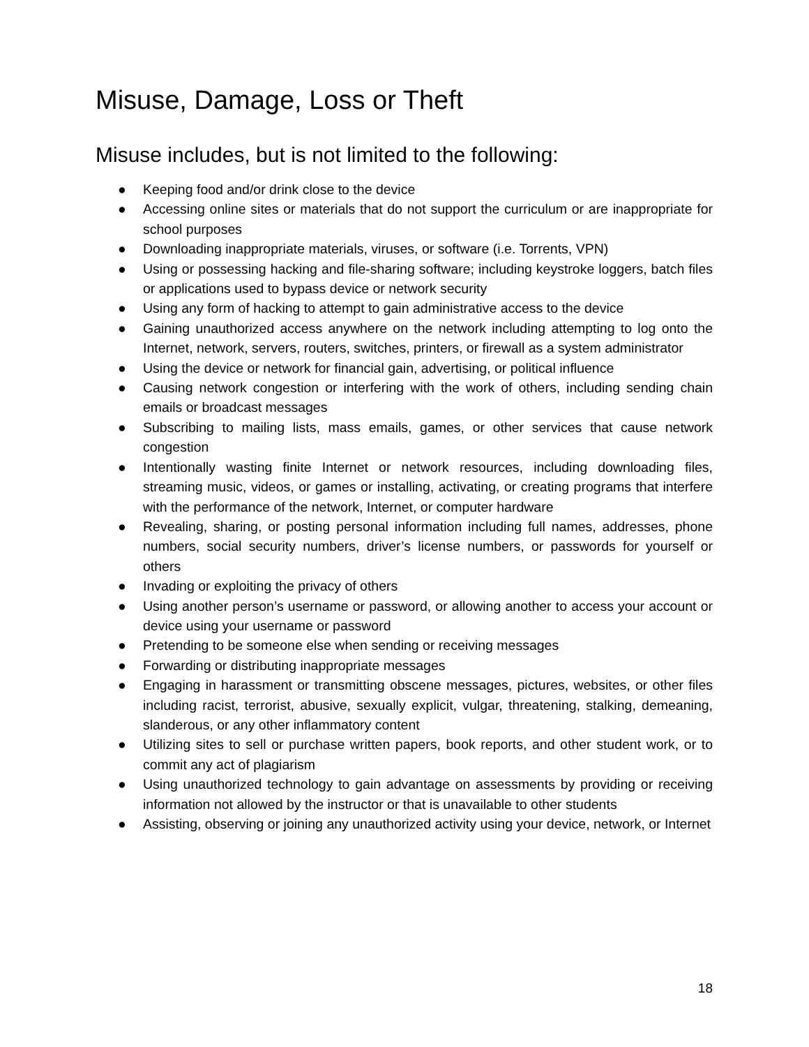Misuse, Damage, Loss or Theft
Misuse includes, but is not limited to the following:
● Keeping food and/or drink close to the device
● Accessing online sites or materials that do not support the curriculum or are inappropriate for school purposes
● Downloading inappropriate materials, viruses, or software (i.e. Torrents, VPN)
● Using or possessing hacking and file-sharing software; including keystroke loggers, batch files or applications used to bypass device or network security
● Using any form of hacking to attempt to gain administrative access to the device
● Gaining unauthorized access anywhere on the network including attempting to log onto the Internet, network, servers, routers, switches, printers, or firewall as a system administrator
● Using the device or network for financial gain, advertising, or political influence
● Causing network congestion or interfering with the work of others, including sending chain emails or broadcast messages
● Subscribing to mailing lists, mass emails, games, or other services that cause network congestion
● Intentionally wasting finite Internet or network resources, including downloading files, streaming music, videos, or games or installing, activating, or creating programs that interfere with the performance of the network, Internet, or computer hardware
● Revealing, sharing, or posting personal information including full names, addresses, phone numbers, social security numbers, driver’s license numbers, or passwords for yourself or others
● Invading or exploiting the privacy of others
● Using another person’s username or password, or allowing another to access your account or device using your username or password
● Pretending to be someone else when sending or receiving messages
● Forwarding or distributing inappropriate messages
● Engaging in harassment or transmitting obscene messages, pictures, websites, or other files including racist, terrorist, abusive, sexually explicit, vulgar, threatening, stalking, demeaning, slanderous, or any other inflammatory content
● Utilizing sites to sell or purchase written papers, book reports, and other student work, or to commit any act of plagiarism
● Using unauthorized technology to gain advantage on assessments by providing or receiving information not allowed by the instructor or that is unavailable to other students
● Assisting, observing or joining any unauthorized activity using your device, network, or Internet
18